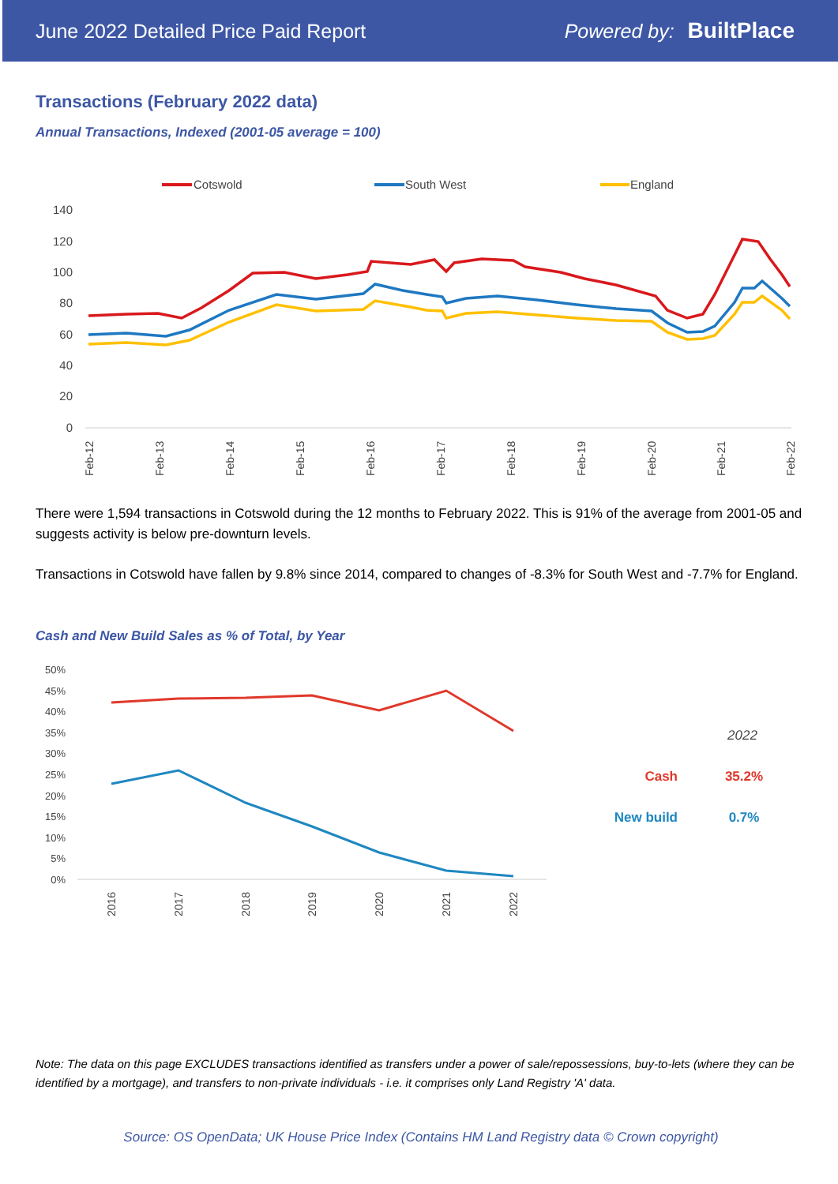June 2022 Detailed Price Paid Report Powered by: BuiltPlace
Transactions (February 2022 data)
Annual Transactions, Indexed (2001-05 average = 100)
Cotswold
South West
England
140
120
100
80
60
40
20
0
Feb-12
Feb-13
Feb-14
Feb-15
Feb-16
Feb-17
Feb-18
Feb-19
Feb-20
Feb-21
Feb-22
There were 1,594 transactions in Cotswold during the 12 months to February 2022. This is 91% of the average from 2001-05 and suggests activity is below pre-downturn levels.
Transactions in Cotswold have fallen by 9.8% since 2014, compared to changes of -8.3% for South West and -7.7% for England.
Cash and New Build Sales as % of Total, by Year
50%
45%
40%
35%
30%
25%
20%
15%
10%
5%
0%
2016
2017
2018
2019
2020
2021
2022
2022
Cash
35.2%
New build
0.7%
Note: The data on this page EXCLUDES transactions identified as transfers under a power of sale/repossessions, buy-to-lets (where they can be identified by a mortgage), and transfers to non-private individuals - i.e. it comprises only Land Registry 'A' data.
Source: OS OpenData; UK House Price Index (Contains HM Land Registry data © Crown copyright)